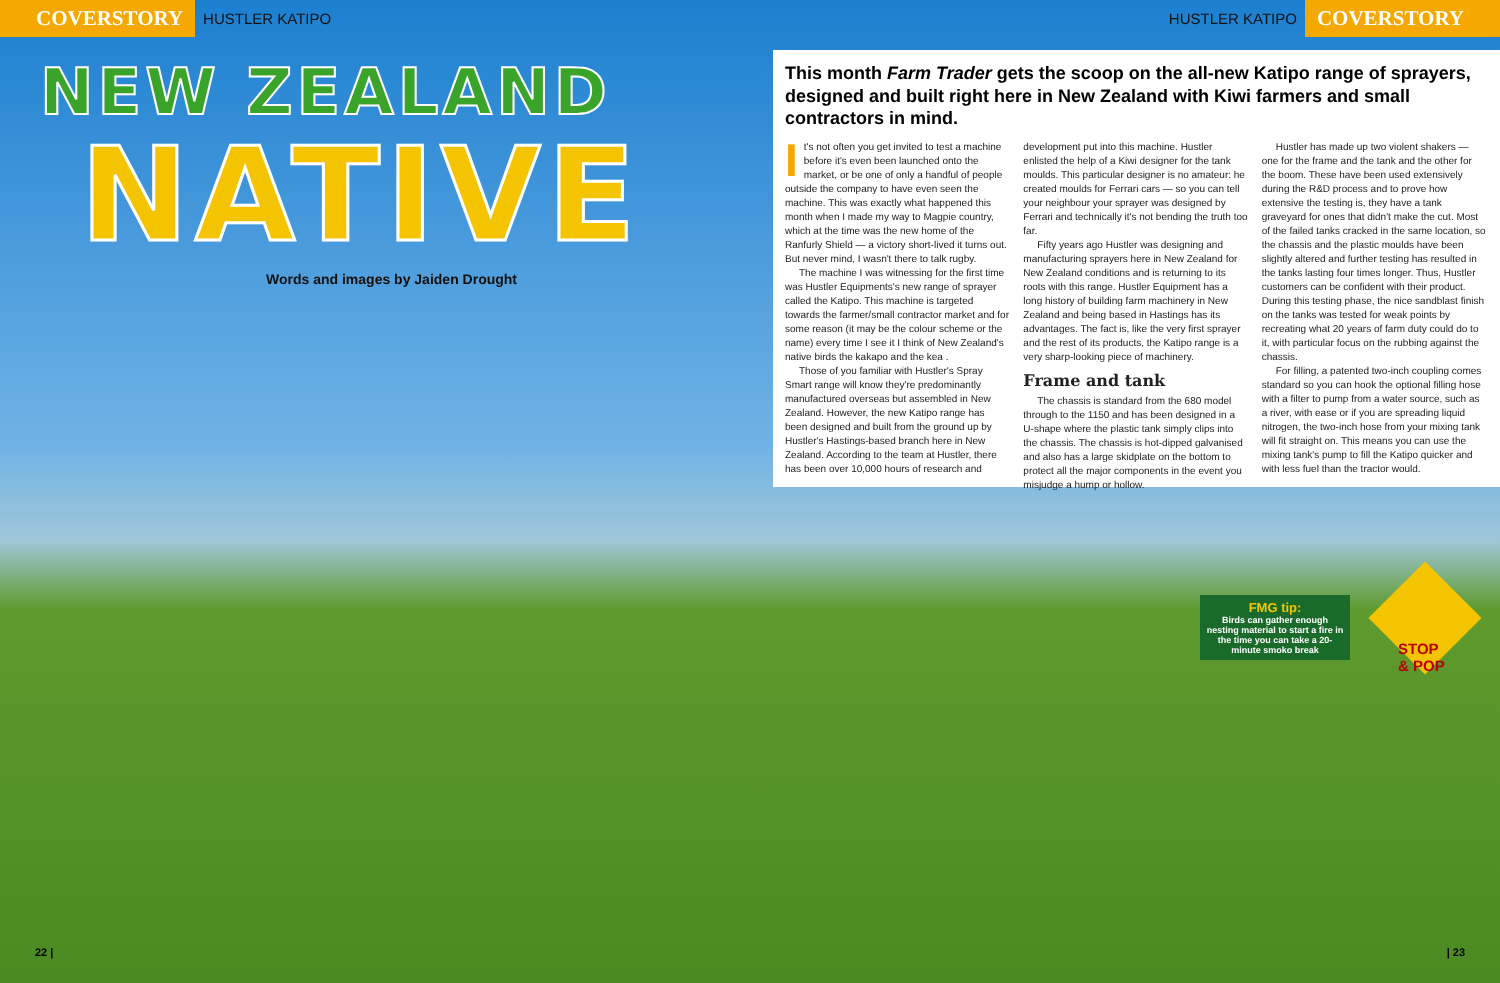COVERSTORY HUSTLER KATIPO HUSTLER KATIPO COVERSTORY
NEW ZEALAND
NATIVE
Words and images by Jaiden Drought
This month Farm Trader gets the scoop on the all-new Katipo range of sprayers, designed and built right here in New Zealand with Kiwi farmers and small contractors in mind.
It's not often you get invited to test a machine before it's even been launched onto the market, or be one of only a handful of people outside the company to have even seen the machine. This was exactly what happened this month when I made my way to Magpie country, which at the time was the new home of the Ranfurly Shield — a victory short-lived it turns out. But never mind, I wasn't there to talk rugby.
The machine I was witnessing for the first time was Hustler Equipments's new range of sprayer called the Katipo. This machine is targeted towards the farmer/small contractor market and for some reason (it may be the colour scheme or the name) every time I see it I think of New Zealand's native birds the kakapo and the kea .
Those of you familiar with Hustler's Spray Smart range will know they're predominantly manufactured overseas but assembled in New Zealand. However, the new Katipo range has been designed and built from the ground up by Hustler's Hastings-based branch here in New Zealand. According to the team at Hustler, there has been over 10,000 hours of research and
development put into this machine. Hustler enlisted the help of a Kiwi designer for the tank moulds. This particular designer is no amateur: he created moulds for Ferrari cars — so you can tell your neighbour your sprayer was designed by Ferrari and technically it's not bending the truth too far.
Fifty years ago Hustler was designing and manufacturing sprayers here in New Zealand for New Zealand conditions and is returning to its roots with this range. Hustler Equipment has a long history of building farm machinery in New Zealand and being based in Hastings has its advantages. The fact is, like the very first sprayer and the rest of its products, the Katipo range is a very sharp-looking piece of machinery.
Frame and tank
The chassis is standard from the 680 model through to the 1150 and has been designed in a U-shape where the plastic tank simply clips into the chassis. The chassis is hot-dipped galvanised and also has a large skidplate on the bottom to protect all the major components in the event you misjudge a hump or hollow.
Hustler has made up two violent shakers — one for the frame and the tank and the other for the boom. These have been used extensively during the R&D process and to prove how extensive the testing is, they have a tank graveyard for ones that didn't make the cut. Most of the failed tanks cracked in the same location, so the chassis and the plastic moulds have been slightly altered and further testing has resulted in the tanks lasting four times longer. Thus, Hustler customers can be confident with their product. During this testing phase, the nice sandblast finish on the tanks was tested for weak points by recreating what 20 years of farm duty could do to it, with particular focus on the rubbing against the chassis.
For filling, a patented two-inch coupling comes standard so you can hook the optional filling hose with a filter to pump from a water source, such as a river, with ease or if you are spreading liquid nitrogen, the two-inch hose from your mixing tank will fit straight on. This means you can use the mixing tank's pump to fill the Katipo quicker and with less fuel than the tractor would.
FMG tip:
Birds can gather enough nesting material to start a fire in the time you can take a 20-minute smoko break
STOP
& POP
22 | | 23